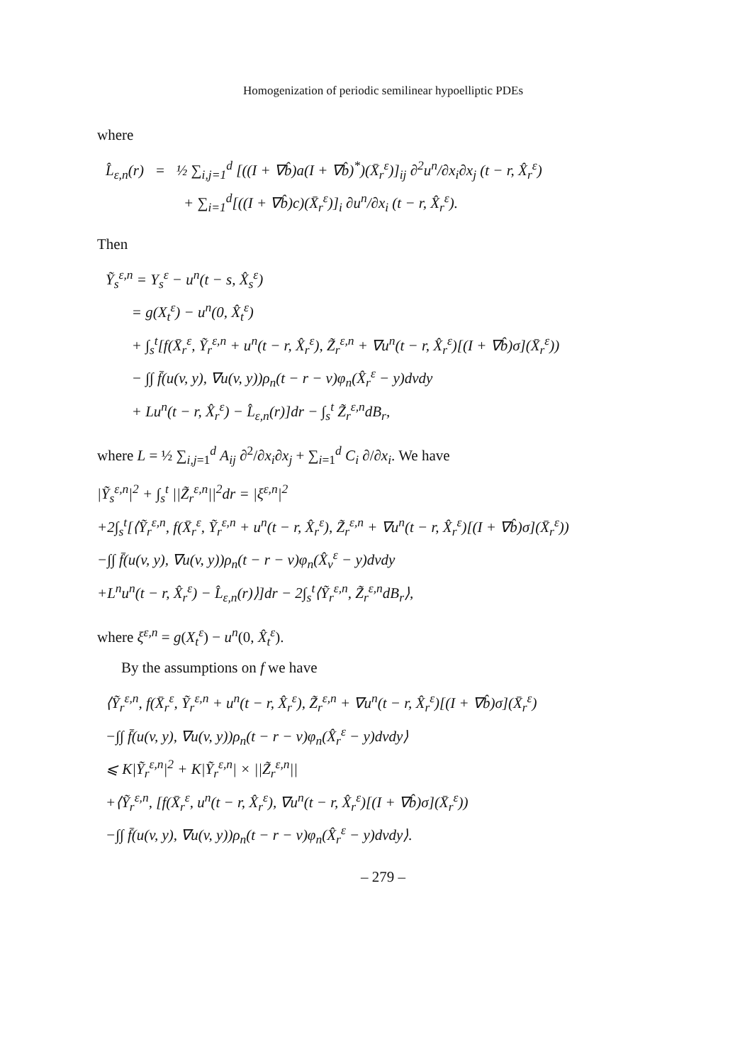Homogenization of periodic semilinear hypoelliptic PDEs
where
L̂<sub>ε,n</sub>(r) = ½ ∑<sub>i,j=1</sub><sup>d</sup> [((I + ∇b̂)a(I + ∇b̂)<sup>*</sup>)(X̄<sub>r</sub><sup>ε</sup>)]<sub>ij</sub> ∂<sup>2</sup>u<sup>n</sup>/∂x<sub>i</sub>∂x<sub>j</sub> (t − r, X̂<sub>r</sub><sup>ε</sup>)
+ ∑<sub>i=1</sub><sup>d</sup>[((I + ∇b̂)c)(X̄<sub>r</sub><sup>ε</sup>)]<sub>i</sub> ∂u<sup>n</sup>/∂x<sub>i</sub> (t − r, X̂<sub>r</sub><sup>ε</sup>).
Then
Ỹ<sub>s</sub><sup>ε,n</sup> = Y<sub>s</sub><sup>ε</sup> − u<sup>n</sup>(t − s, X̂<sub>s</sub><sup>ε</sup>)
= g(X<sub>t</sub><sup>ε</sup>) − u<sup>n</sup>(0, X̂<sub>t</sub><sup>ε</sup>)
+ ∫<sub>s</sub><sup>t</sup>[f(X̄<sub>r</sub><sup>ε</sup>, Ỹ<sub>r</sub><sup>ε,n</sup> + u<sup>n</sup>(t − r, X̂<sub>r</sub><sup>ε</sup>), Z̃<sub>r</sub><sup>ε,n</sup> + ∇u<sup>n</sup>(t − r, X̂<sub>r</sub><sup>ε</sup>)[(I + ∇b̂)σ](X̄<sub>r</sub><sup>ε</sup>))
− ∫∫ f̄(u(v, y), ∇u(v, y))ρ<sub>n</sub>(t − r − v)φ<sub>n</sub>(X̂<sub>r</sub><sup>ε</sup> − y)dvdy
+ Lu<sup>n</sup>(t − r, X̂<sub>r</sub><sup>ε</sup>) − L̂<sub>ε,n</sub>(r)]dr − ∫<sub>s</sub><sup>t</sup> Z̃<sub>r</sub><sup>ε,n</sup>dB<sub>r</sub>,
where L = ½ ∑<sub>i,j=1</sub><sup>d</sup> A<sub>ij</sub> ∂<sup>2</sup>/∂x<sub>i</sub>∂x<sub>j</sub> + ∑<sub>i=1</sub><sup>d</sup> C<sub>i</sub> ∂/∂x<sub>i</sub>. We have
|Ỹ<sub>s</sub><sup>ε,n</sup>|<sup>2</sup> + ∫<sub>s</sub><sup>t</sup> ||Z̃<sub>r</sub><sup>ε,n</sup>||<sup>2</sup>dr = |ξ<sup>ε,n</sup>|<sup>2</sup>
+2∫<sub>s</sub><sup>t</sup>[⟨Ỹ<sub>r</sub><sup>ε,n</sup>, f(X̄<sub>r</sub><sup>ε</sup>, Ỹ<sub>r</sub><sup>ε,n</sup> + u<sup>n</sup>(t − r, X̂<sub>r</sub><sup>ε</sup>), Z̃<sub>r</sub><sup>ε,n</sup> + ∇u<sup>n</sup>(t − r, X̂<sub>r</sub><sup>ε</sup>)[(I + ∇b̂)σ](X̄<sub>r</sub><sup>ε</sup>))
−∫∫ f̄(u(v, y), ∇u(v, y))ρ<sub>n</sub>(t − r − v)φ<sub>n</sub>(X̂<sub>v</sub><sup>ε</sup> − y)dvdy
+L<sup>n</sup>u<sup>n</sup>(t − r, X̂<sub>r</sub><sup>ε</sup>) − L̂<sub>ε,n</sub>(r)⟩]dr − 2∫<sub>s</sub><sup>t</sup>⟨Ỹ<sub>r</sub><sup>ε,n</sup>, Z̃<sub>r</sub><sup>ε,n</sup>dB<sub>r</sub>⟩,
where ξ<sup>ε,n</sup> = g(X<sub>t</sub><sup>ε</sup>) − u<sup>n</sup>(0, X̂<sub>t</sub><sup>ε</sup>).
By the assumptions on f we have
⟨Ỹ<sub>r</sub><sup>ε,n</sup>, f(X̄<sub>r</sub><sup>ε</sup>, Ỹ<sub>r</sub><sup>ε,n</sup> + u<sup>n</sup>(t − r, X̂<sub>r</sub><sup>ε</sup>), Z̃<sub>r</sub><sup>ε,n</sup> + ∇u<sup>n</sup>(t − r, X̂<sub>r</sub><sup>ε</sup>)[(I + ∇b̂)σ](X̄<sub>r</sub><sup>ε</sup>)
−∫∫ f̄(u(v, y), ∇u(v, y))ρ<sub>n</sub>(t − r − v)φ<sub>n</sub>(X̂<sub>r</sub><sup>ε</sup> − y)dvdy⟩
⩽ K|Ỹ<sub>r</sub><sup>ε,n</sup>|<sup>2</sup> + K|Ỹ<sub>r</sub><sup>ε,n</sup>| × ||Z̃<sub>r</sub><sup>ε,n</sup>||
+⟨Ỹ<sub>r</sub><sup>ε,n</sup>, [f(X̄<sub>r</sub><sup>ε</sup>, u<sup>n</sup>(t − r, X̂<sub>r</sub><sup>ε</sup>), ∇u<sup>n</sup>(t − r, X̂<sub>r</sub><sup>ε</sup>)[(I + ∇b̂)σ](X̄<sub>r</sub><sup>ε</sup>))
−∫∫ f̄(u(v, y), ∇u(v, y))ρ<sub>n</sub>(t − r − v)φ<sub>n</sub>(X̂<sub>r</sub><sup>ε</sup> − y)dvdy⟩.
– 279 –